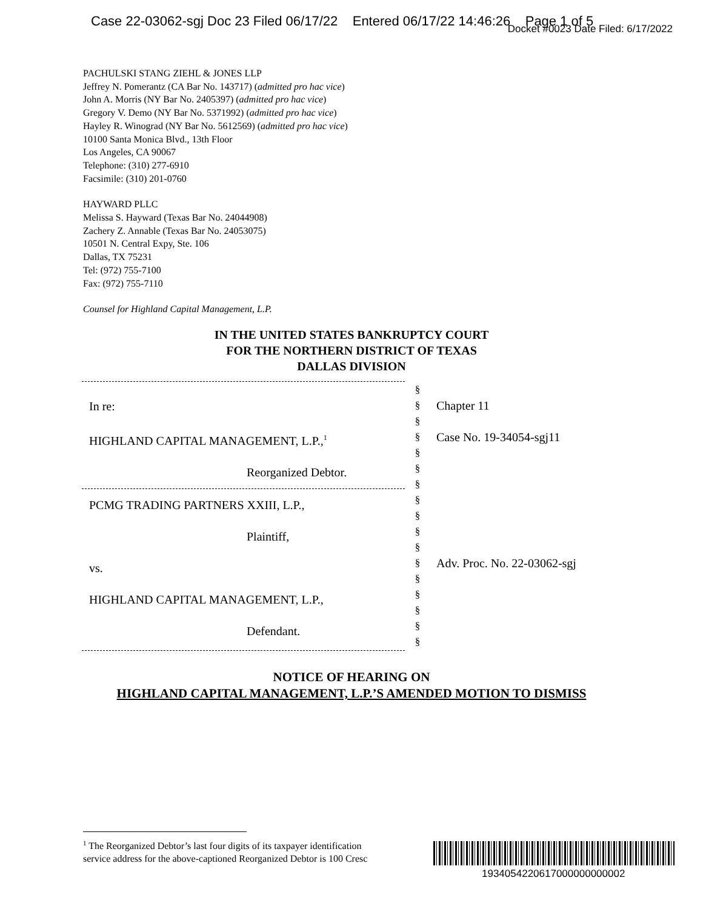Case 22-03062-sgj Doc 23 Filed 06/17/22 Entered 06/17/22 14:46:26 Page 1 of 5
Docket #0023 Date Filed: 6/17/2022
PACHULSKI STANG ZIEHL & JONES LLP
Jeffrey N. Pomerantz (CA Bar No. 143717) (admitted pro hac vice)
John A. Morris (NY Bar No. 2405397) (admitted pro hac vice)
Gregory V. Demo (NY Bar No. 5371992) (admitted pro hac vice)
Hayley R. Winograd (NY Bar No. 5612569) (admitted pro hac vice)
10100 Santa Monica Blvd., 13th Floor
Los Angeles, CA 90067
Telephone: (310) 277-6910
Facsimile: (310) 201-0760
HAYWARD PLLC
Melissa S. Hayward (Texas Bar No. 24044908)
Zachery Z. Annable (Texas Bar No. 24053075)
10501 N. Central Expy, Ste. 106
Dallas, TX 75231
Tel: (972) 755-7100
Fax: (972) 755-7110
Counsel for Highland Capital Management, L.P.
IN THE UNITED STATES BANKRUPTCY COURT
FOR THE NORTHERN DISTRICT OF TEXAS
DALLAS DIVISION
| In re: HIGHLAND CAPITAL MANAGEMENT, L.P.,<sup>1</sup> Reorganized Debtor. | § § § § § § § § § § § § § § § § § | Chapter 11 Case No. 19-34054-sgj11 Adv. Proc. No. 22-03062-sgj |
| PCMG TRADING PARTNERS XXIII, L.P., Plaintiff, vs. HIGHLAND CAPITAL MANAGEMENT, L.P., Defendant. | | |
NOTICE OF HEARING ON
HIGHLAND CAPITAL MANAGEMENT, L.P.’S AMENDED MOTION TO DISMISS
<sup>1</sup> The Reorganized Debtor’s last four digits of its taxpayer identification
service address for the above-captioned Reorganized Debtor is 100 Cresc
1934054220617000000000002